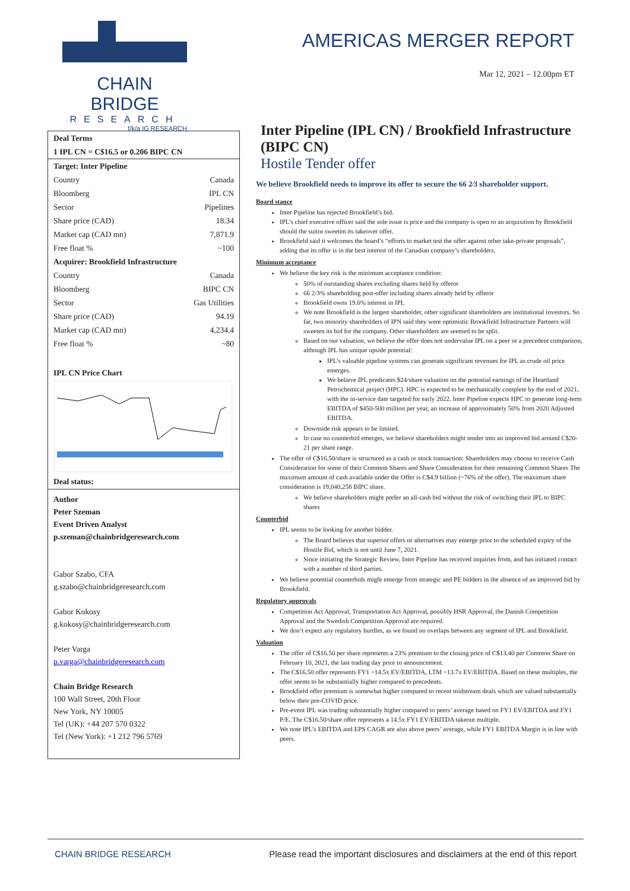CHAIN BRIDGE
RESEARCH
f/k/a IG RESEARCH
AMERICAS MERGER REPORT
Mar 12, 2021 – 12.00pm ET
| Deal Terms | |
| 1 IPL CN = C$16.5 or 0.206 BIPC CN | |
| Target: Inter Pipeline | |
| Country | Canada |
| Bloomberg | IPL CN |
| Sector | Pipelines |
| Share price (CAD) | 18.34 |
| Market cap (CAD mn) | 7,871.9 |
| Free float % | ~100 |
| Acquirer: Brookfield Infrastructure | |
| Country | Canada |
| Bloomberg | BIPC CN |
| Sector | Gas Utilities |
| Share price (CAD) | 94.19 |
| Market cap (CAD mn) | 4,234.4 |
| Free float % | ~80 |
IPL CN Price Chart
Deal status:
Author
Peter Szeman
Event Driven Analyst
p.szeman@chainbridgeresearch.com
Gabor Szabo, CFA
g.szabo@chainbridgeresearch.com
Gabor Kokosy
g.kokosy@chainbridgeresearch.com
Peter Varga
p.varga@chainbridgeresearch.com
Chain Bridge Research
100 Wall Street, 20th Floor
New York, NY 10005
Tel (UK): +44 207 570 0322
Tel (New York): +1 212 796 5769
Inter Pipeline (IPL CN) / Brookfield Infrastructure (BIPC CN)
Hostile Tender offer
We believe Brookfield needs to improve its offer to secure the 66 2⁄3 shareholder support.
Board stance
Inter Pipeline has rejected Brookfield’s bid.
IPL’s chief executive officer said the sole issue is price and the company is open to an acquisition by Brookfield should the suitor sweeten its takeover offer.
Brookfield said it welcomes the board’s “efforts to market test the offer against other take-private proposals”, adding that its offer is in the best interest of the Canadian company’s shareholders.
Minimum acceptance
We believe the key risk is the minimum acceptance condition:
50% of outstanding shares excluding shares held by offeror
66 2/3% shareholding post-offer including shares already held by offeror
Brookfield owns 19.6% interest in IPL
We note Brookfield is the largest shareholder, other significant shareholders are institutional investors. So far, two minority shareholders of IPN said they were optimistic Brookfield Infrastructure Partners will sweeten its bid for the company. Other shareholders are seemed to be split.
Based on our valuation, we believe the offer does not undervalue IPL on a peer or a precedent comparison, although IPL has unique upside potential:
IPL’s valuable pipeline systems can generate significant revenues for IPL as crude oil price emerges.
We believe IPL predicates $24/share valuation on the potential earnings of the Heartland Petrochemical project (HPC). HPC is expected to be mechanically complete by the end of 2021, with the in-service date targeted for early 2022. Inter Pipeline expects HPC to generate long-term EBITDA of $450-500 million per year, an increase of approximately 50% from 2020 Adjusted EBITDA.
Downside risk appears to be limited.
In case no counterbid emerges, we believe shareholders might tender into an improved bid around C$20-21 per share range.
The offer of C$16.50/share is structured as a cash or stock transaction: Shareholders may choose to receive Cash Consideration for some of their Common Shares and Share Consideration for their remaining Common Shares The maximum amount of cash available under the Offer is C$4.9 billion (~76% of the offer). The maximum share consideration is 19,040,258 BIPC share.
We believe shareholders might prefer an all-cash bid without the risk of switching their IPL to BIPC shares
Counterbid
IPL seems to be looking for another bidder.
The Board believes that superior offers or alternatives may emerge prior to the scheduled expiry of the Hostile Bid, which is not until June 7, 2021.
Since initiating the Strategic Review, Inter Pipeline has received inquiries from, and has initiated contact with a number of third parties.
We believe potential counterbids might emerge from strategic and PE bidders in the absence of an improved bid by Brookfield.
Regulatory approvals
Competition Act Approval, Transportation Act Approval, possibly HSR Approval, the Danish Competition Approval and the Swedish Competition Approval are required.
We don’t expect any regulatory hurdles, as we found no overlaps between any segment of IPL and Brookfield.
Valuation
The offer of C$16.50 per share represents a 23% premium to the closing price of C$13.40 per Common Share on February 10, 2021, the last trading day prior to announcement.
The C$16.50 offer represents FY1 ~14.5x EV/EBITDA, LTM ~13.7x EV/EBITDA. Based on these multiples, the offer seems to be substantially higher compared to precedents.
Brookfield offer premium is somewhat higher compared to recent midstream deals which are valued substantially below their pre-COVID price.
Pre-event IPL was trading substantially higher compared to peers’ average based on FY1 EV/EBITDA and FY1 P/E. The C$16.50/share offer represents a 14.5x FY1 EV/EBITDA takeout multiple.
We note IPL’s EBITDA and EPS CAGR are also above peers’ average, while FY1 EBITDA Margin is in line with peers.
CHAIN BRIDGE RESEARCH Please read the important disclosures and disclaimers at the end of this report